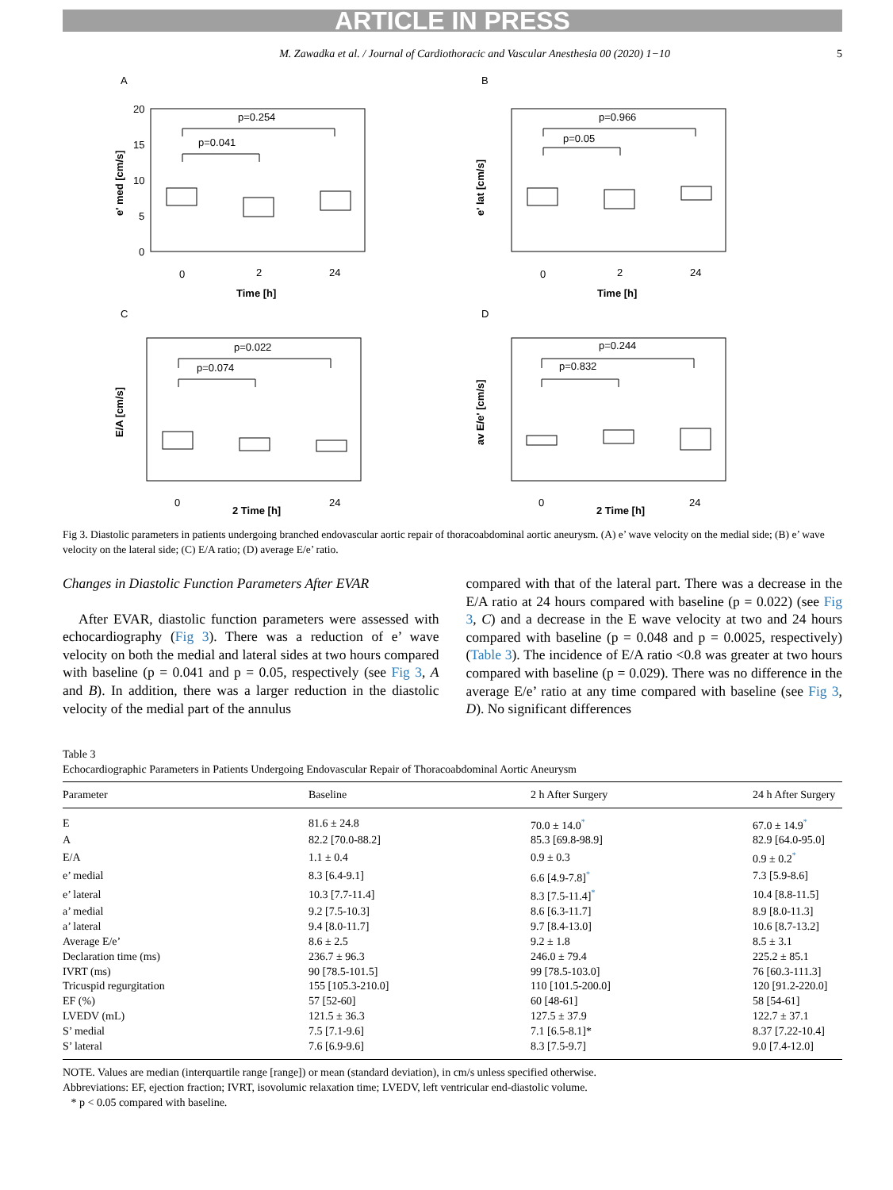ARTICLE IN PRESS
M. Zawadka et al. / Journal of Cardiothoracic and Vascular Anesthesia 00 (2020) 1−10 5
A
p=0.254
p=0.041
0
2
24
Time [h]
e' med [cm/s]
20
15
10
5
0
B
p=0.966
p=0.05
0
2
24
Time [h]
e' lat [cm/s]
C
p=0.022
p=0.074
0
24
2 Time [h]
E/A [cm/s]
D
p=0.244
p=0.832
0
24
2 Time [h]
av E/e' [cm/s]
Fig 3. Diastolic parameters in patients undergoing branched endovascular aortic repair of thoracoabdominal aortic aneurysm. (A) e’ wave velocity on the medial side; (B) e’ wave velocity on the lateral side; (C) E/A ratio; (D) average E/e’ ratio.
Changes in Diastolic Function Parameters After EVAR
After EVAR, diastolic function parameters were assessed with echocardiography (Fig 3). There was a reduction of e’ wave velocity on both the medial and lateral sides at two hours compared with baseline (p = 0.041 and p = 0.05, respectively (see Fig 3, A and B). In addition, there was a larger reduction in the diastolic velocity of the medial part of the annulus
compared with that of the lateral part. There was a decrease in the E/A ratio at 24 hours compared with baseline (p = 0.022) (see Fig 3, C) and a decrease in the E wave velocity at two and 24 hours compared with baseline (p = 0.048 and p = 0.0025, respectively) (Table 3). The incidence of E/A ratio <0.8 was greater at two hours compared with baseline (p = 0.029). There was no difference in the average E/e’ ratio at any time compared with baseline (see Fig 3, D). No significant differences
Table 3
Echocardiographic Parameters in Patients Undergoing Endovascular Repair of Thoracoabdominal Aortic Aneurysm
| Parameter | Baseline | 2 h After Surgery | 24 h After Surgery |
| --- | --- | --- | --- |
| E | 81.6 ± 24.8 | 70.0 ± 14.0<sup>*</sup> | 67.0 ± 14.9<sup>*</sup> |
| A | 82.2 [70.0-88.2] | 85.3 [69.8-98.9] | 82.9 [64.0-95.0] |
| E/A | 1.1 ± 0.4 | 0.9 ± 0.3 | 0.9 ± 0.2<sup>*</sup> |
| e’ medial | 8.3 [6.4-9.1] | 6.6 [4.9-7.8]<sup>*</sup> | 7.3 [5.9-8.6] |
| e’ lateral | 10.3 [7.7-11.4] | 8.3 [7.5-11.4]<sup>*</sup> | 10.4 [8.8-11.5] |
| a’ medial | 9.2 [7.5-10.3] | 8.6 [6.3-11.7] | 8.9 [8.0-11.3] |
| a’ lateral | 9.4 [8.0-11.7] | 9.7 [8.4-13.0] | 10.6 [8.7-13.2] |
| Average E/e’ | 8.6 ± 2.5 | 9.2 ± 1.8 | 8.5 ± 3.1 |
| Declaration time (ms) | 236.7 ± 96.3 | 246.0 ± 79.4 | 225.2 ± 85.1 |
| IVRT (ms) | 90 [78.5-101.5] | 99 [78.5-103.0] | 76 [60.3-111.3] |
| Tricuspid regurgitation | 155 [105.3-210.0] | 110 [101.5-200.0] | 120 [91.2-220.0] |
| EF (%) | 57 [52-60] | 60 [48-61] | 58 [54-61] |
| LVEDV (mL) | 121.5 ± 36.3 | 127.5 ± 37.9 | 122.7 ± 37.1 |
| S’ medial | 7.5 [7.1-9.6] | 7.1 [6.5-8.1]* | 8.37 [7.22-10.4] |
| S’ lateral | 7.6 [6.9-9.6] | 8.3 [7.5-9.7] | 9.0 [7.4-12.0] |
NOTE. Values are median (interquartile range [range]) or mean (standard deviation), in cm/s unless specified otherwise.
Abbreviations: EF, ejection fraction; IVRT, isovolumic relaxation time; LVEDV, left ventricular end-diastolic volume.
* p < 0.05 compared with baseline.